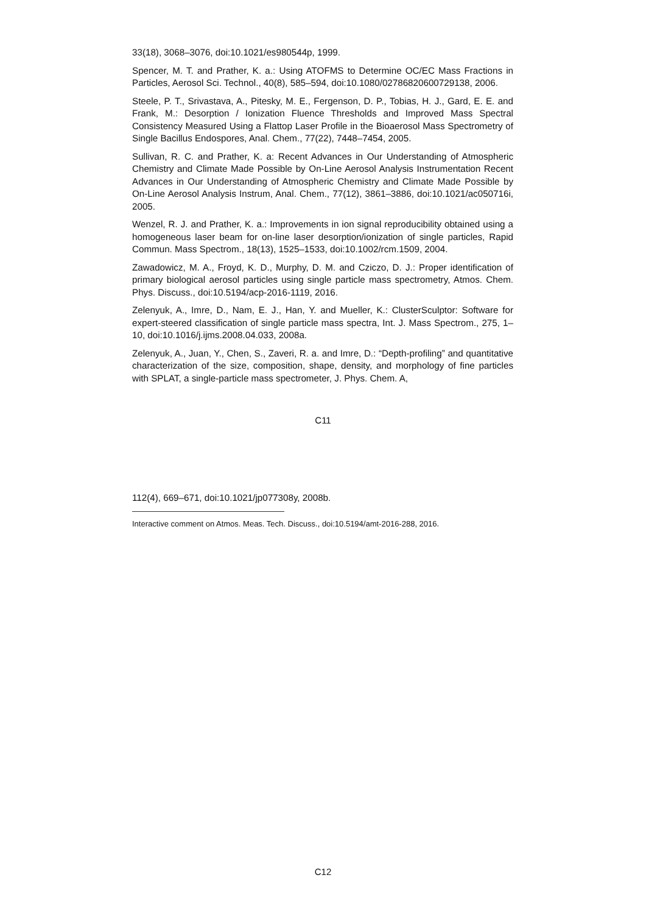33(18), 3068–3076, doi:10.1021/es980544p, 1999.
Spencer, M. T. and Prather, K. a.: Using ATOFMS to Determine OC/EC Mass Fractions in Particles, Aerosol Sci. Technol., 40(8), 585–594, doi:10.1080/02786820600729138, 2006.
Steele, P. T., Srivastava, A., Pitesky, M. E., Fergenson, D. P., Tobias, H. J., Gard, E. E. and Frank, M.: Desorption / Ionization Fluence Thresholds and Improved Mass Spectral Consistency Measured Using a Flattop Laser Profile in the Bioaerosol Mass Spectrometry of Single Bacillus Endospores, Anal. Chem., 77(22), 7448–7454, 2005.
Sullivan, R. C. and Prather, K. a: Recent Advances in Our Understanding of Atmospheric Chemistry and Climate Made Possible by On-Line Aerosol Analysis Instrumentation Recent Advances in Our Understanding of Atmospheric Chemistry and Climate Made Possible by On-Line Aerosol Analysis Instrum, Anal. Chem., 77(12), 3861–3886, doi:10.1021/ac050716i, 2005.
Wenzel, R. J. and Prather, K. a.: Improvements in ion signal reproducibility obtained using a homogeneous laser beam for on-line laser desorption/ionization of single particles, Rapid Commun. Mass Spectrom., 18(13), 1525–1533, doi:10.1002/rcm.1509, 2004.
Zawadowicz, M. A., Froyd, K. D., Murphy, D. M. and Cziczo, D. J.: Proper identification of primary biological aerosol particles using single particle mass spectrometry, Atmos. Chem. Phys. Discuss., doi:10.5194/acp-2016-1119, 2016.
Zelenyuk, A., Imre, D., Nam, E. J., Han, Y. and Mueller, K.: ClusterSculptor: Software for expert-steered classification of single particle mass spectra, Int. J. Mass Spectrom., 275, 1–10, doi:10.1016/j.ijms.2008.04.033, 2008a.
Zelenyuk, A., Juan, Y., Chen, S., Zaveri, R. a. and Imre, D.: “Depth-profiling” and quantitative characterization of the size, composition, shape, density, and morphology of fine particles with SPLAT, a single-particle mass spectrometer, J. Phys. Chem. A,
C11
112(4), 669–671, doi:10.1021/jp077308y, 2008b.
Interactive comment on Atmos. Meas. Tech. Discuss., doi:10.5194/amt-2016-288, 2016.
C12